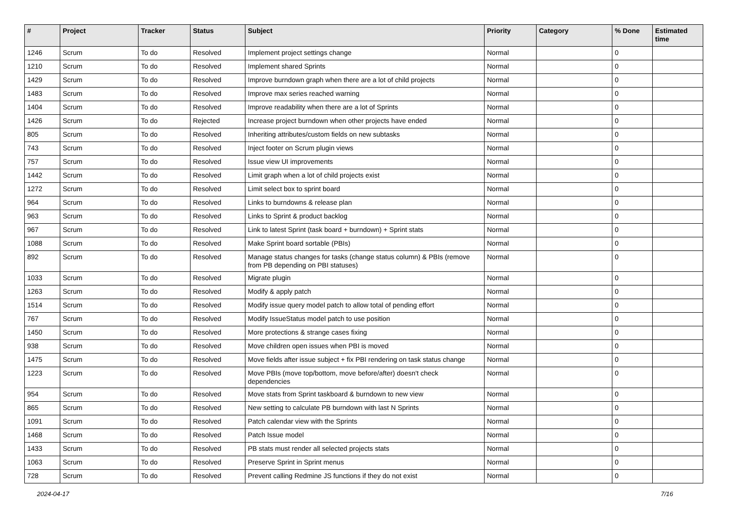| # | Project | Tracker | Status | Subject | Priority | Category | % Done | Estimated time |
| --- | --- | --- | --- | --- | --- | --- | --- | --- |
| 1246 | Scrum | To do | Resolved | Implement project settings change | Normal | | 0 | |
| 1210 | Scrum | To do | Resolved | Implement shared Sprints | Normal | | 0 | |
| 1429 | Scrum | To do | Resolved | Improve burndown graph when there are a lot of child projects | Normal | | 0 | |
| 1483 | Scrum | To do | Resolved | Improve max series reached warning | Normal | | 0 | |
| 1404 | Scrum | To do | Resolved | Improve readability when there are a lot of Sprints | Normal | | 0 | |
| 1426 | Scrum | To do | Rejected | Increase project burndown when other projects have ended | Normal | | 0 | |
| 805 | Scrum | To do | Resolved | Inheriting attributes/custom fields on new subtasks | Normal | | 0 | |
| 743 | Scrum | To do | Resolved | Inject footer on Scrum plugin views | Normal | | 0 | |
| 757 | Scrum | To do | Resolved | Issue view UI improvements | Normal | | 0 | |
| 1442 | Scrum | To do | Resolved | Limit graph when a lot of child projects exist | Normal | | 0 | |
| 1272 | Scrum | To do | Resolved | Limit select box to sprint board | Normal | | 0 | |
| 964 | Scrum | To do | Resolved | Links to burndowns & release plan | Normal | | 0 | |
| 963 | Scrum | To do | Resolved | Links to Sprint & product backlog | Normal | | 0 | |
| 967 | Scrum | To do | Resolved | Link to latest Sprint (task board + burndown) + Sprint stats | Normal | | 0 | |
| 1088 | Scrum | To do | Resolved | Make Sprint board sortable (PBIs) | Normal | | 0 | |
| 892 | Scrum | To do | Resolved | Manage status changes for tasks (change status column) & PBIs (remove from PB depending on PBI statuses) | Normal | | 0 | |
| 1033 | Scrum | To do | Resolved | Migrate plugin | Normal | | 0 | |
| 1263 | Scrum | To do | Resolved | Modify & apply patch | Normal | | 0 | |
| 1514 | Scrum | To do | Resolved | Modify issue query model patch to allow total of pending effort | Normal | | 0 | |
| 767 | Scrum | To do | Resolved | Modify IssueStatus model patch to use position | Normal | | 0 | |
| 1450 | Scrum | To do | Resolved | More protections & strange cases fixing | Normal | | 0 | |
| 938 | Scrum | To do | Resolved | Move children open issues when PBI is moved | Normal | | 0 | |
| 1475 | Scrum | To do | Resolved | Move fields after issue subject + fix PBI rendering on task status change | Normal | | 0 | |
| 1223 | Scrum | To do | Resolved | Move PBIs (move top/bottom, move before/after) doesn't check dependencies | Normal | | 0 | |
| 954 | Scrum | To do | Resolved | Move stats from Sprint taskboard & burndown to new view | Normal | | 0 | |
| 865 | Scrum | To do | Resolved | New setting to calculate PB burndown with last N Sprints | Normal | | 0 | |
| 1091 | Scrum | To do | Resolved | Patch calendar view with the Sprints | Normal | | 0 | |
| 1468 | Scrum | To do | Resolved | Patch Issue model | Normal | | 0 | |
| 1433 | Scrum | To do | Resolved | PB stats must render all selected projects stats | Normal | | 0 | |
| 1063 | Scrum | To do | Resolved | Preserve Sprint in Sprint menus | Normal | | 0 | |
| 728 | Scrum | To do | Resolved | Prevent calling Redmine JS functions if they do not exist | Normal | | 0 | |
2024-04-17 7/16